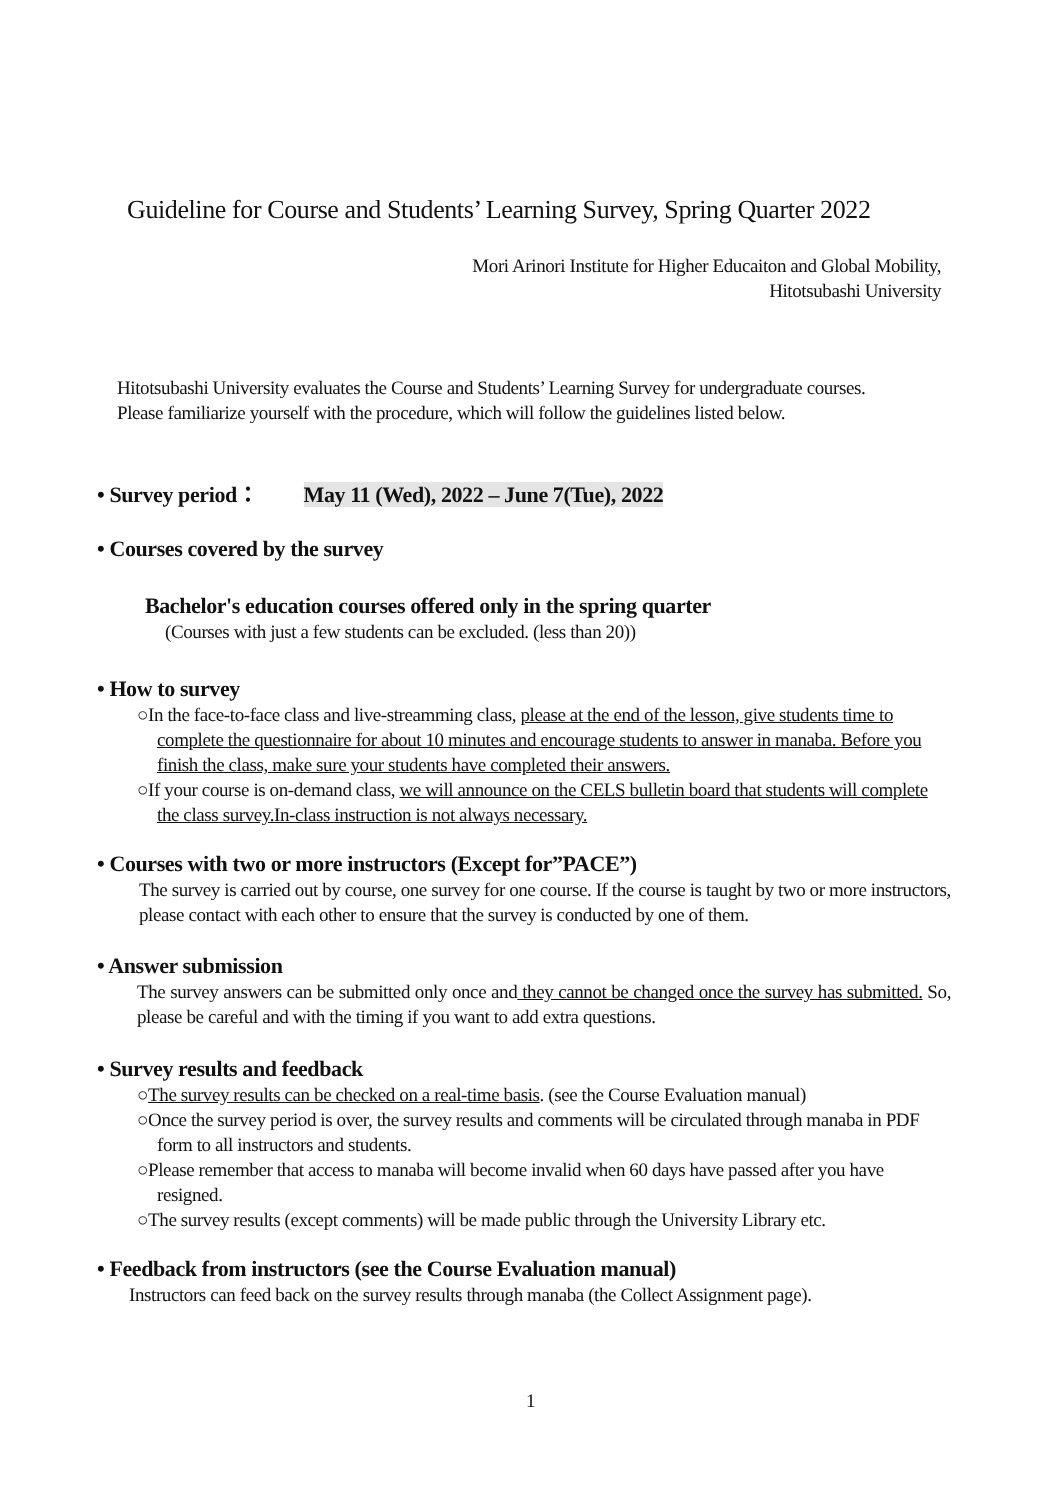Guideline for Course and Students’ Learning Survey, Spring Quarter 2022
Mori Arinori Institute for Higher Educaiton and Global Mobility,
Hitotsubashi University
Hitotsubashi University evaluates the Course and Students’ Learning Survey for undergraduate courses.
Please familiarize yourself with the procedure, which will follow the guidelines listed below.
• Survey period： May 11 (Wed), 2022 – June 7(Tue), 2022
• Courses covered by the survey
Bachelor's education courses offered only in the spring quarter
(Courses with just a few students can be excluded. (less than 20))
• How to survey
○In the face-to-face class and live-streamming class, please at the end of the lesson, give students time to complete the questionnaire for about 10 minutes and encourage students to answer in manaba. Before you finish the class, make sure your students have completed their answers.
○If your course is on-demand class, we will announce on the CELS bulletin board that students will complete the class survey.In-class instruction is not always necessary.
• Courses with two or more instructors (Except for”PACE”)
The survey is carried out by course, one survey for one course. If the course is taught by two or more instructors, please contact with each other to ensure that the survey is conducted by one of them.
• Answer submission
The survey answers can be submitted only once and they cannot be changed once the survey has submitted. So, please be careful and with the timing if you want to add extra questions.
• Survey results and feedback
○The survey results can be checked on a real-time basis. (see the Course Evaluation manual)
○Once the survey period is over, the survey results and comments will be circulated through manaba in PDF form to all instructors and students.
○Please remember that access to manaba will become invalid when 60 days have passed after you have resigned.
○The survey results (except comments) will be made public through the University Library etc.
• Feedback from instructors (see the Course Evaluation manual)
Instructors can feed back on the survey results through manaba (the Collect Assignment page).
1